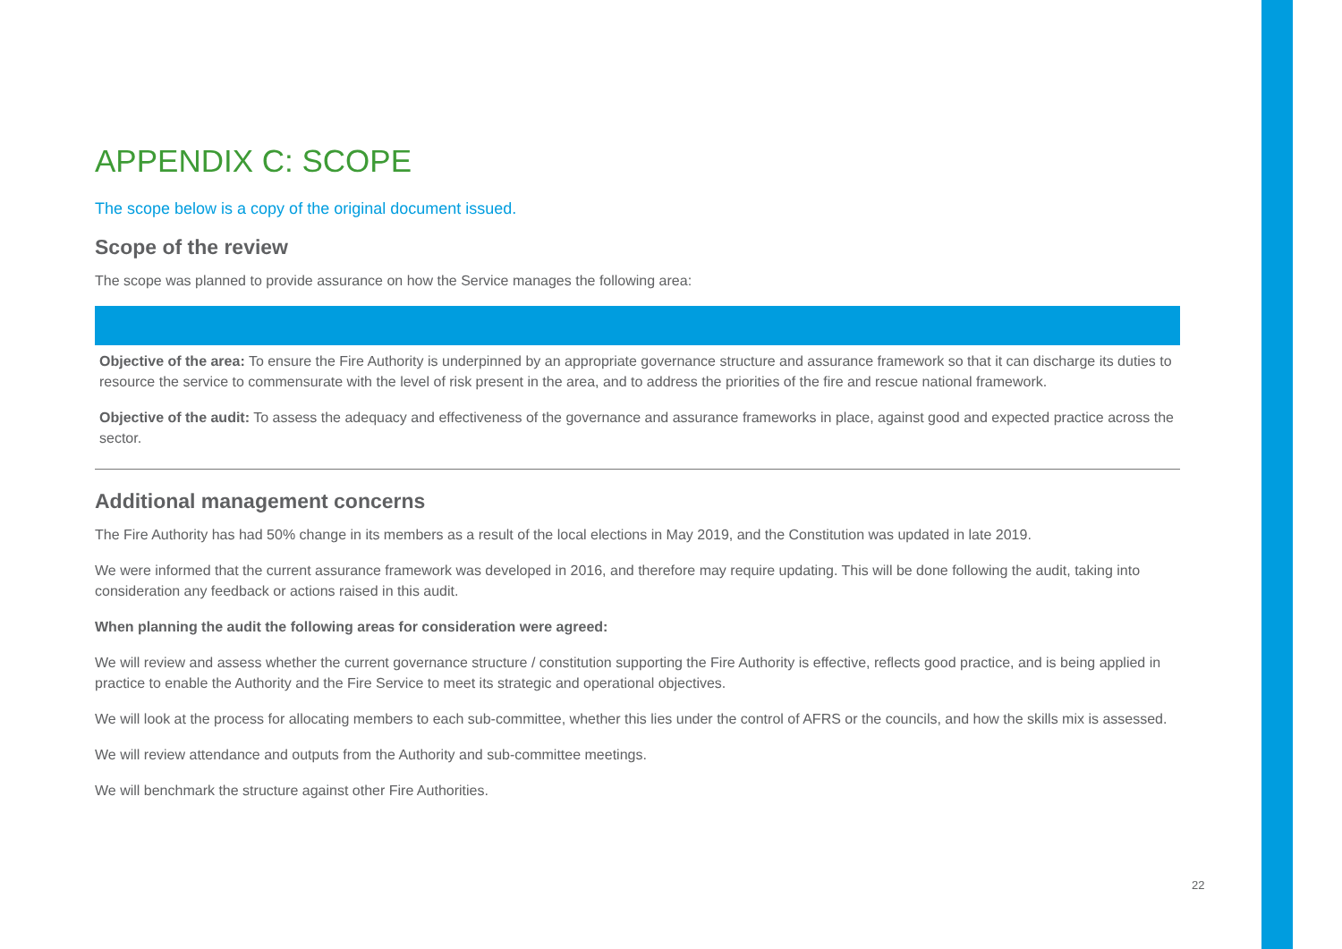APPENDIX C: SCOPE
The scope below is a copy of the original document issued.
Scope of the review
The scope was planned to provide assurance on how the Service manages the following area:
Objective of the area: To ensure the Fire Authority is underpinned by an appropriate governance structure and assurance framework so that it can discharge its duties to resource the service to commensurate with the level of risk present in the area, and to address the priorities of the fire and rescue national framework.
Objective of the audit: To assess the adequacy and effectiveness of the governance and assurance frameworks in place, against good and expected practice across the sector.
Additional management concerns
The Fire Authority has had 50% change in its members as a result of the local elections in May 2019, and the Constitution was updated in late 2019.
We were informed that the current assurance framework was developed in 2016, and therefore may require updating. This will be done following the audit, taking into consideration any feedback or actions raised in this audit.
When planning the audit the following areas for consideration were agreed:
We will review and assess whether the current governance structure / constitution supporting the Fire Authority is effective, reflects good practice, and is being applied in practice to enable the Authority and the Fire Service to meet its strategic and operational objectives.
We will look at the process for allocating members to each sub-committee, whether this lies under the control of AFRS or the councils, and how the skills mix is assessed.
We will review attendance and outputs from the Authority and sub-committee meetings.
We will benchmark the structure against other Fire Authorities.
22